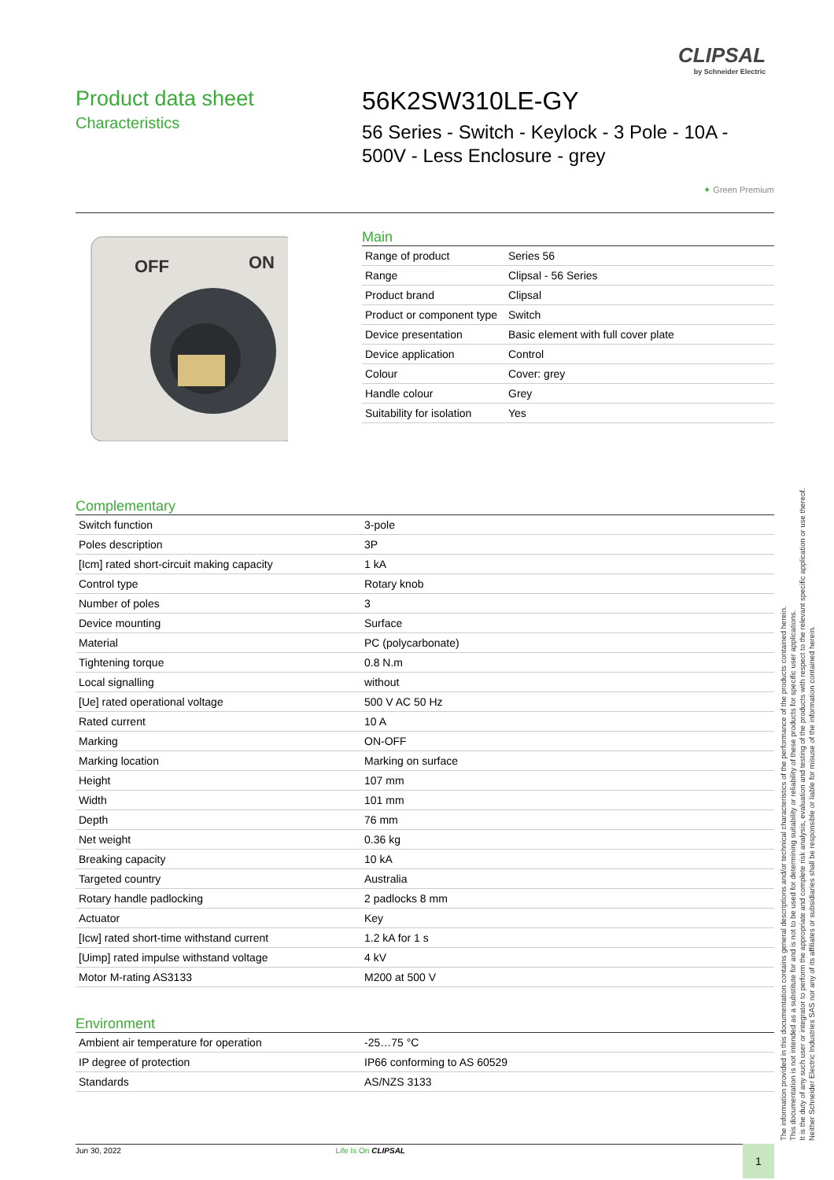CLIPSAL
by Schneider Electric
Product data sheet
Characteristics
56K2SW310LE-GY
56 Series - Switch - Keylock - 3 Pole - 10A - 500V - Less Enclosure - grey
✦ Green Premium
OFF
ON
Main
| Range of product | Series 56 |
| Range | Clipsal - 56 Series |
| Product brand | Clipsal |
| Product or component type | Switch |
| Device presentation | Basic element with full cover plate |
| Device application | Control |
| Colour | Cover: grey |
| Handle colour | Grey |
| Suitability for isolation | Yes |
Complementary
| Switch function | 3-pole |
| Poles description | 3P |
| [Icm] rated short-circuit making capacity | 1 kA |
| Control type | Rotary knob |
| Number of poles | 3 |
| Device mounting | Surface |
| Material | PC (polycarbonate) |
| Tightening torque | 0.8 N.m |
| Local signalling | without |
| [Ue] rated operational voltage | 500 V AC 50 Hz |
| Rated current | 10 A |
| Marking | ON-OFF |
| Marking location | Marking on surface |
| Height | 107 mm |
| Width | 101 mm |
| Depth | 76 mm |
| Net weight | 0.36 kg |
| Breaking capacity | 10 kA |
| Targeted country | Australia |
| Rotary handle padlocking | 2 padlocks 8 mm |
| Actuator | Key |
| [Icw] rated short-time withstand current | 1.2 kA for 1 s |
| [Uimp] rated impulse withstand voltage | 4 kV |
| Motor M-rating AS3133 | M200 at 500 V |
Environment
| Ambient air temperature for operation | -25…75 °C |
| IP degree of protection | IP66 conforming to AS 60529 |
| Standards | AS/NZS 3133 |
The information provided in this documentation contains general descriptions and/or technical characteristics of the performance of the products contained herein.
This documentation is not intended as a substitute for and is not to be used for determining suitability or reliability of these products for specific user applications.
It is the duty of any such user or integrator to perform the appropriate and complete risk analysis, evaluation and testing of the products with respect to the relevant specific application or use thereof.
Neither Schneider Electric Industries SAS nor any of its affiliates or subsidiaries shall be responsible or liable for misuse of the information contained herein.
Jun 30, 2022 Life Is On CLIPSAL
1